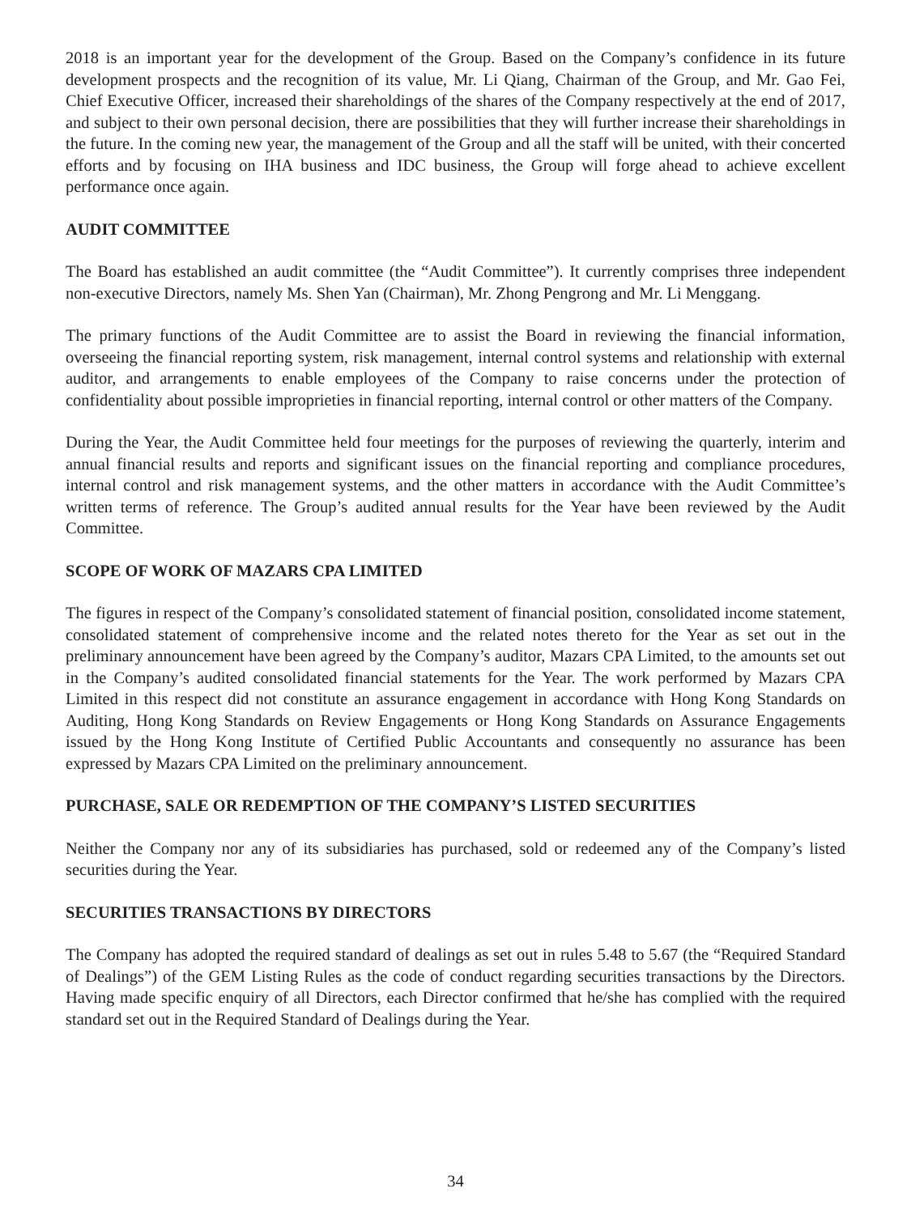2018 is an important year for the development of the Group. Based on the Company’s confidence in its future development prospects and the recognition of its value, Mr. Li Qiang, Chairman of the Group, and Mr. Gao Fei, Chief Executive Officer, increased their shareholdings of the shares of the Company respectively at the end of 2017, and subject to their own personal decision, there are possibilities that they will further increase their shareholdings in the future. In the coming new year, the management of the Group and all the staff will be united, with their concerted efforts and by focusing on IHA business and IDC business, the Group will forge ahead to achieve excellent performance once again.
AUDIT COMMITTEE
The Board has established an audit committee (the “Audit Committee”). It currently comprises three independent non-executive Directors, namely Ms. Shen Yan (Chairman), Mr. Zhong Pengrong and Mr. Li Menggang.
The primary functions of the Audit Committee are to assist the Board in reviewing the financial information, overseeing the financial reporting system, risk management, internal control systems and relationship with external auditor, and arrangements to enable employees of the Company to raise concerns under the protection of confidentiality about possible improprieties in financial reporting, internal control or other matters of the Company.
During the Year, the Audit Committee held four meetings for the purposes of reviewing the quarterly, interim and annual financial results and reports and significant issues on the financial reporting and compliance procedures, internal control and risk management systems, and the other matters in accordance with the Audit Committee’s written terms of reference. The Group’s audited annual results for the Year have been reviewed by the Audit Committee.
SCOPE OF WORK OF MAZARS CPA LIMITED
The figures in respect of the Company’s consolidated statement of financial position, consolidated income statement, consolidated statement of comprehensive income and the related notes thereto for the Year as set out in the preliminary announcement have been agreed by the Company’s auditor, Mazars CPA Limited, to the amounts set out in the Company’s audited consolidated financial statements for the Year. The work performed by Mazars CPA Limited in this respect did not constitute an assurance engagement in accordance with Hong Kong Standards on Auditing, Hong Kong Standards on Review Engagements or Hong Kong Standards on Assurance Engagements issued by the Hong Kong Institute of Certified Public Accountants and consequently no assurance has been expressed by Mazars CPA Limited on the preliminary announcement.
PURCHASE, SALE OR REDEMPTION OF THE COMPANY’S LISTED SECURITIES
Neither the Company nor any of its subsidiaries has purchased, sold or redeemed any of the Company’s listed securities during the Year.
SECURITIES TRANSACTIONS BY DIRECTORS
The Company has adopted the required standard of dealings as set out in rules 5.48 to 5.67 (the “Required Standard of Dealings”) of the GEM Listing Rules as the code of conduct regarding securities transactions by the Directors. Having made specific enquiry of all Directors, each Director confirmed that he/she has complied with the required standard set out in the Required Standard of Dealings during the Year.
34